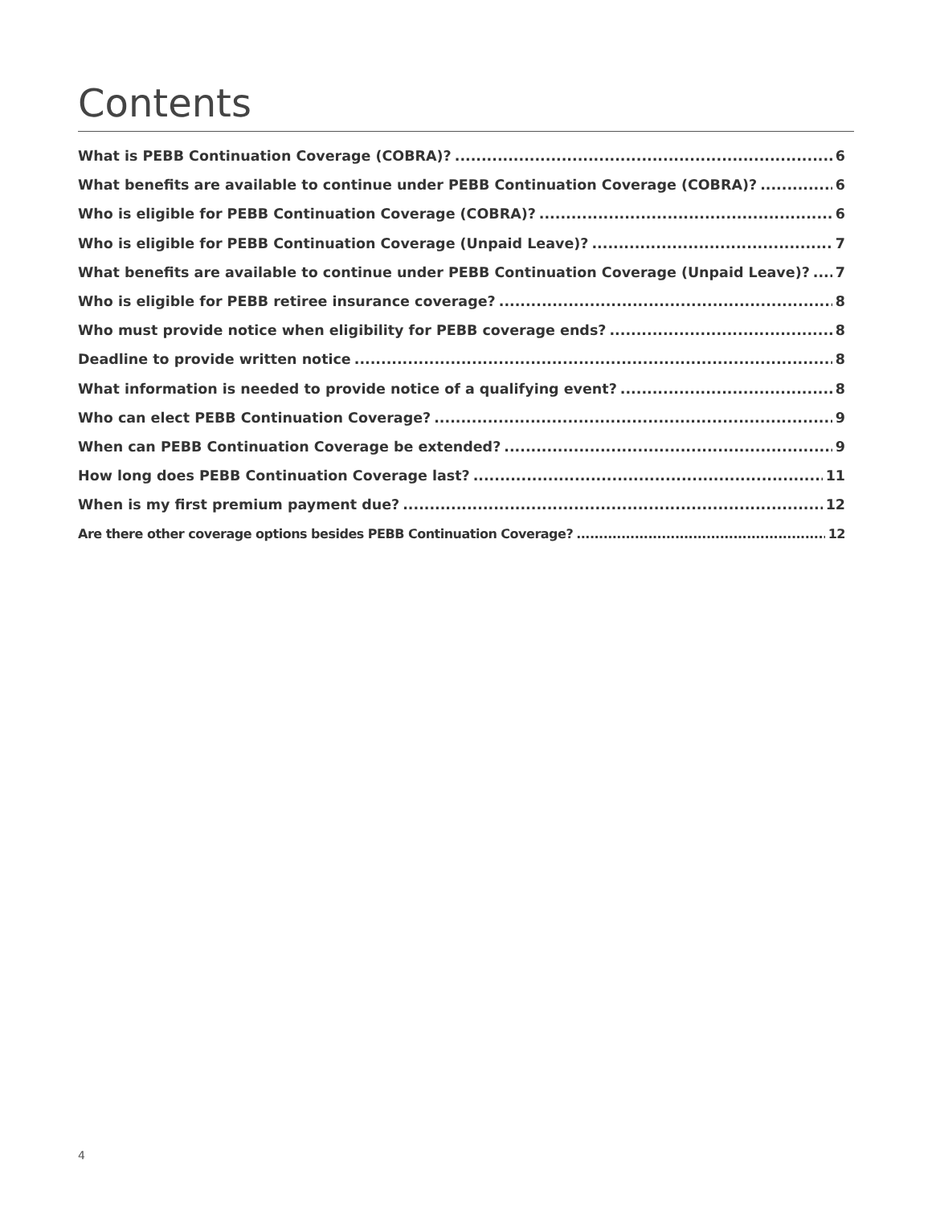Contents
What is PEBB Continuation Coverage (COBRA)? 6
What benefits are available to continue under PEBB Continuation Coverage (COBRA)? 6
Who is eligible for PEBB Continuation Coverage (COBRA)? 6
Who is eligible for PEBB Continuation Coverage (Unpaid Leave)? 7
What benefits are available to continue under PEBB Continuation Coverage (Unpaid Leave)? 7
Who is eligible for PEBB retiree insurance coverage? 8
Who must provide notice when eligibility for PEBB coverage ends? 8
Deadline to provide written notice 8
What information is needed to provide notice of a qualifying event? 8
Who can elect PEBB Continuation Coverage? 9
When can PEBB Continuation Coverage be extended? 9
How long does PEBB Continuation Coverage last? 11
When is my first premium payment due? 12
Are there other coverage options besides PEBB Continuation Coverage? 12
4